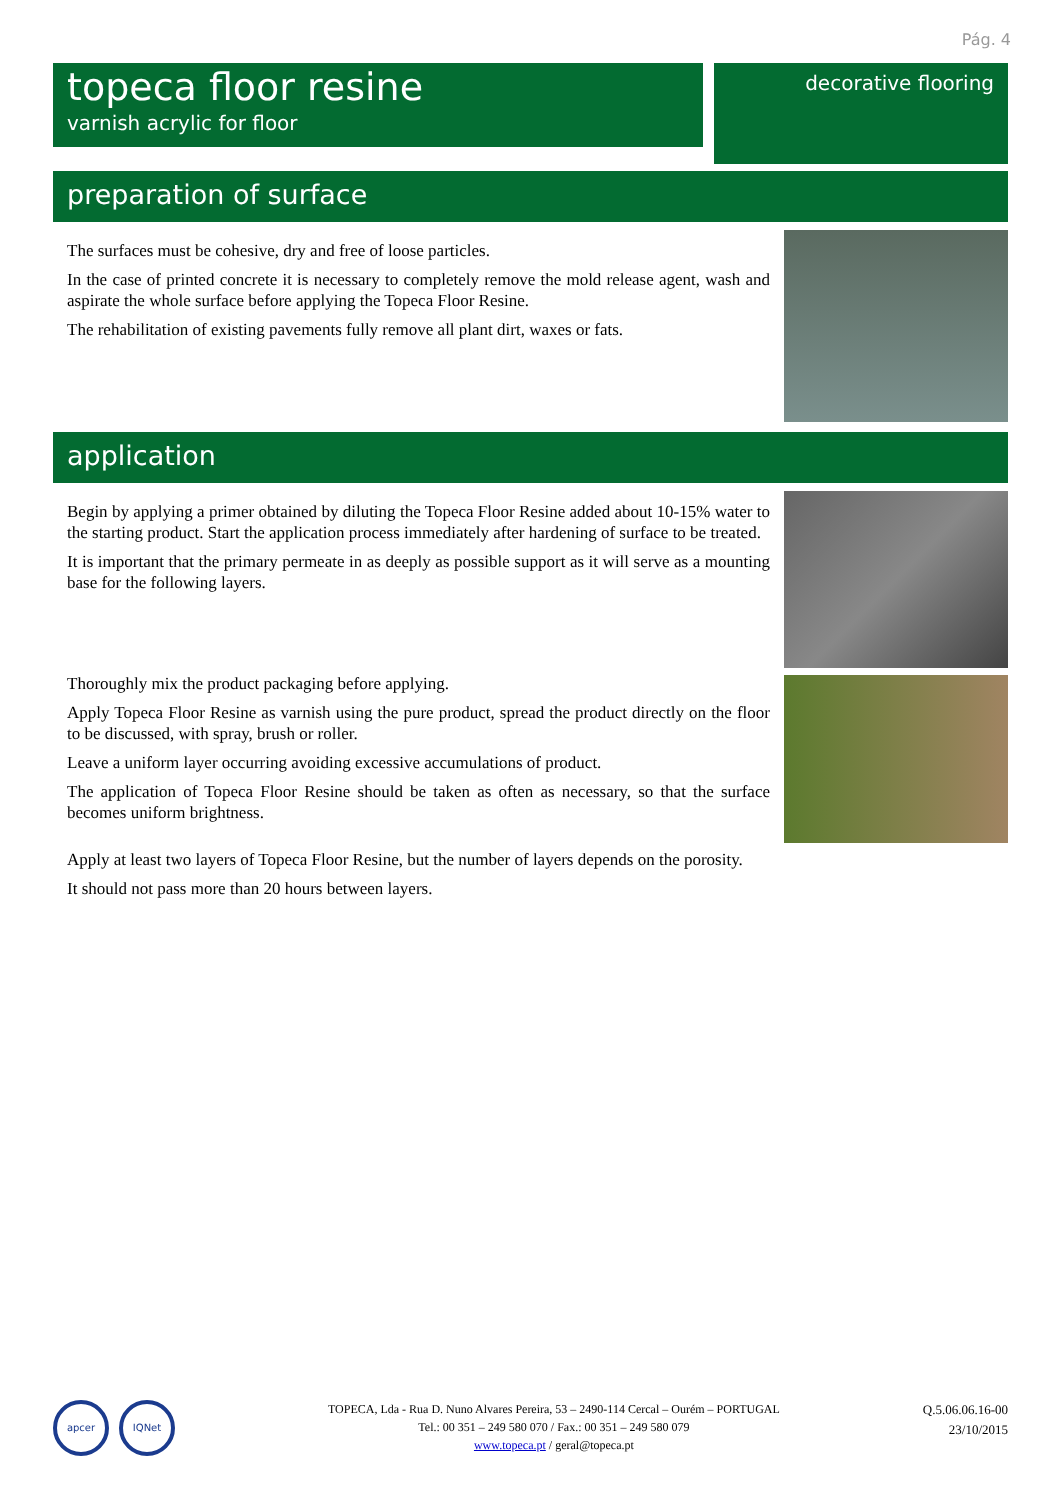Pág. 4
topeca floor resine
varnish acrylic for floor
decorative flooring
preparation of surface
The surfaces must be cohesive, dry and free of loose particles.
In the case of printed concrete it is necessary to completely remove the mold release agent, wash and aspirate the whole surface before applying the Topeca Floor Resine.
The rehabilitation of existing pavements fully remove all plant dirt, waxes or fats.
application
Begin by applying a primer obtained by diluting the Topeca Floor Resine added about 10-15% water to the starting product. Start the application process immediately after hardening of surface to be treated.
It is important that the primary permeate in as deeply as possible support as it will serve as a mounting base for the following layers.
Thoroughly mix the product packaging before applying.
Apply Topeca Floor Resine as varnish using the pure product, spread the product directly on the floor to be discussed, with spray, brush or roller.
Leave a uniform layer occurring avoiding excessive accumulations of product.
The application of Topeca Floor Resine should be taken as often as necessary, so that the surface becomes uniform brightness.
Apply at least two layers of Topeca Floor Resine, but the number of layers depends on the porosity.
It should not pass more than 20 hours between layers.
apcer IQNet
TOPECA, Lda - Rua D. Nuno Alvares Pereira, 53 – 2490-114 Cercal – Ourém – PORTUGAL
Tel.: 00 351 – 249 580 070 / Fax.: 00 351 – 249 580 079
www.topeca.pt / geral@topeca.pt
Q.5.06.06.16-00
23/10/2015